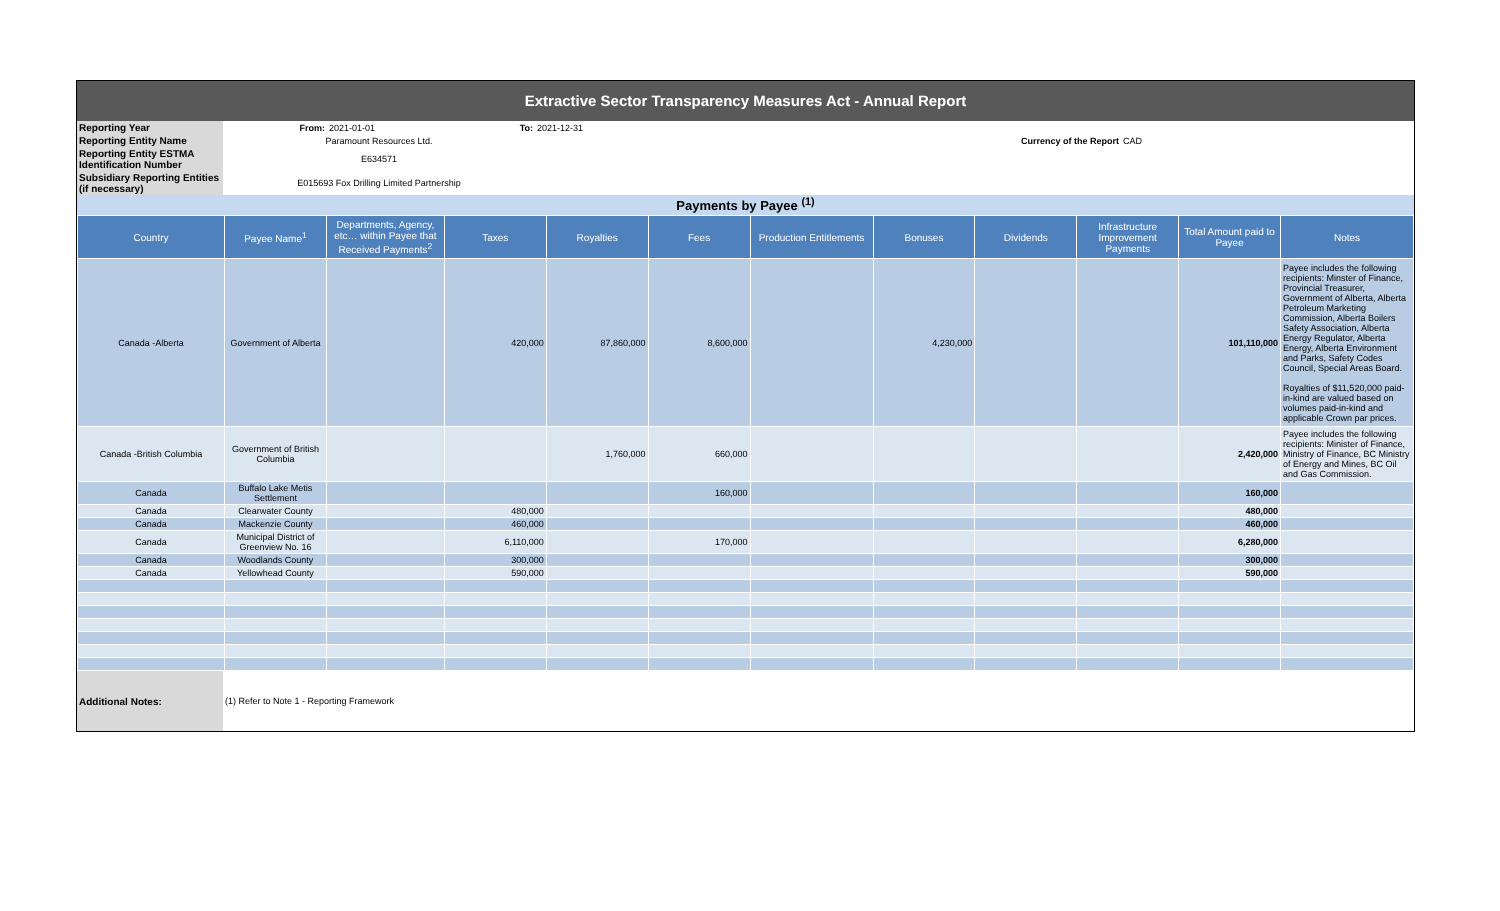Extractive Sector Transparency Measures Act - Annual Report
| Reporting Year | From: | 2021-01-01 | To: | 2021-12-31 | | |
| Reporting Entity Name | Paramount Resources Ltd. | | | | Currency of the Report | CAD |
| Reporting Entity ESTMA Identification Number | E634571 | | | | | |
| Subsidiary Reporting Entities (if necessary) | E015693 Fox Drilling Limited Partnership | | | | | |
Payments by Payee <sup>(1)</sup>
| Country | Payee Name<sup>1</sup> | Departments, Agency, etc… within Payee that Received Payments<sup>2</sup> | Taxes | Royalties | Fees | Production Entitlements | Bonuses | Dividends | Infrastructure Improvement Payments | Total Amount paid to Payee | Notes |
| --- | --- | --- | --- | --- | --- | --- | --- | --- | --- | --- | --- |
| Canada -Alberta | Government of Alberta | | 420,000 | 87,860,000 | 8,600,000 | | 4,230,000 | | | 101,110,000 | Payee includes the following recipients: Minster of Finance, Provincial Treasurer, Government of Alberta, Alberta Petroleum Marketing Commission, Alberta Boilers Safety Association, Alberta Energy Regulator, Alberta Energy, Alberta Environment and Parks, Safety Codes Council, Special Areas Board. Royalties of $11,520,000 paid-in-kind are valued based on volumes paid-in-kind and applicable Crown par prices. |
| Canada -British Columbia | Government of British Columbia | | | 1,760,000 | 660,000 | | | | | 2,420,000 | Payee includes the following recipients: Minister of Finance, Ministry of Finance, BC Ministry of Energy and Mines, BC Oil and Gas Commission. |
| Canada | Buffalo Lake Metis Settlement | | | | 160,000 | | | | | 160,000 | |
| Canada | Clearwater County | | 480,000 | | | | | | | 480,000 | |
| Canada | Mackenzie County | | 460,000 | | | | | | | 460,000 | |
| Canada | Municipal District of Greenview No. 16 | | 6,110,000 | | 170,000 | | | | | 6,280,000 | |
| Canada | Woodlands County | | 300,000 | | | | | | | 300,000 | |
| Canada | Yellowhead County | | 590,000 | | | | | | | 590,000 | |
| Additional Notes: | (1) Refer to Note 1 - Reporting Framework |